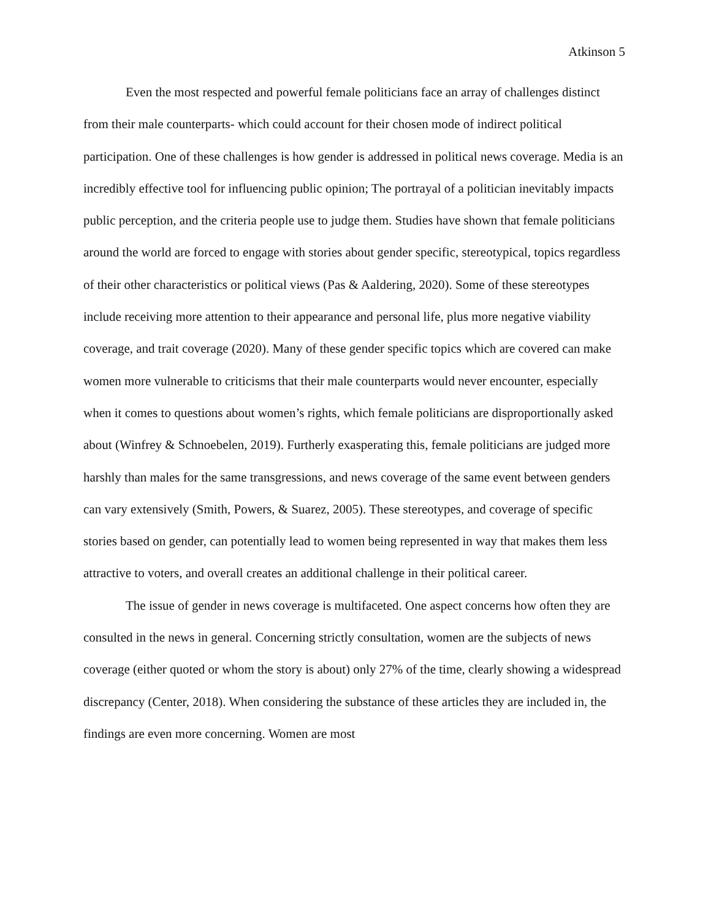Atkinson 5
Even the most respected and powerful female politicians face an array of challenges distinct from their male counterparts- which could account for their chosen mode of indirect political participation. One of these challenges is how gender is addressed in political news coverage. Media is an incredibly effective tool for influencing public opinion; The portrayal of a politician inevitably impacts public perception, and the criteria people use to judge them. Studies have shown that female politicians around the world are forced to engage with stories about gender specific, stereotypical, topics regardless of their other characteristics or political views (Pas & Aaldering, 2020). Some of these stereotypes include receiving more attention to their appearance and personal life, plus more negative viability coverage, and trait coverage (2020). Many of these gender specific topics which are covered can make women more vulnerable to criticisms that their male counterparts would never encounter, especially when it comes to questions about women’s rights, which female politicians are disproportionally asked about (Winfrey & Schnoebelen, 2019). Furtherly exasperating this, female politicians are judged more harshly than males for the same transgressions, and news coverage of the same event between genders can vary extensively (Smith, Powers, & Suarez, 2005). These stereotypes, and coverage of specific stories based on gender, can potentially lead to women being represented in way that makes them less attractive to voters, and overall creates an additional challenge in their political career.
The issue of gender in news coverage is multifaceted. One aspect concerns how often they are consulted in the news in general. Concerning strictly consultation, women are the subjects of news coverage (either quoted or whom the story is about) only 27% of the time, clearly showing a widespread discrepancy (Center, 2018). When considering the substance of these articles they are included in, the findings are even more concerning. Women are most